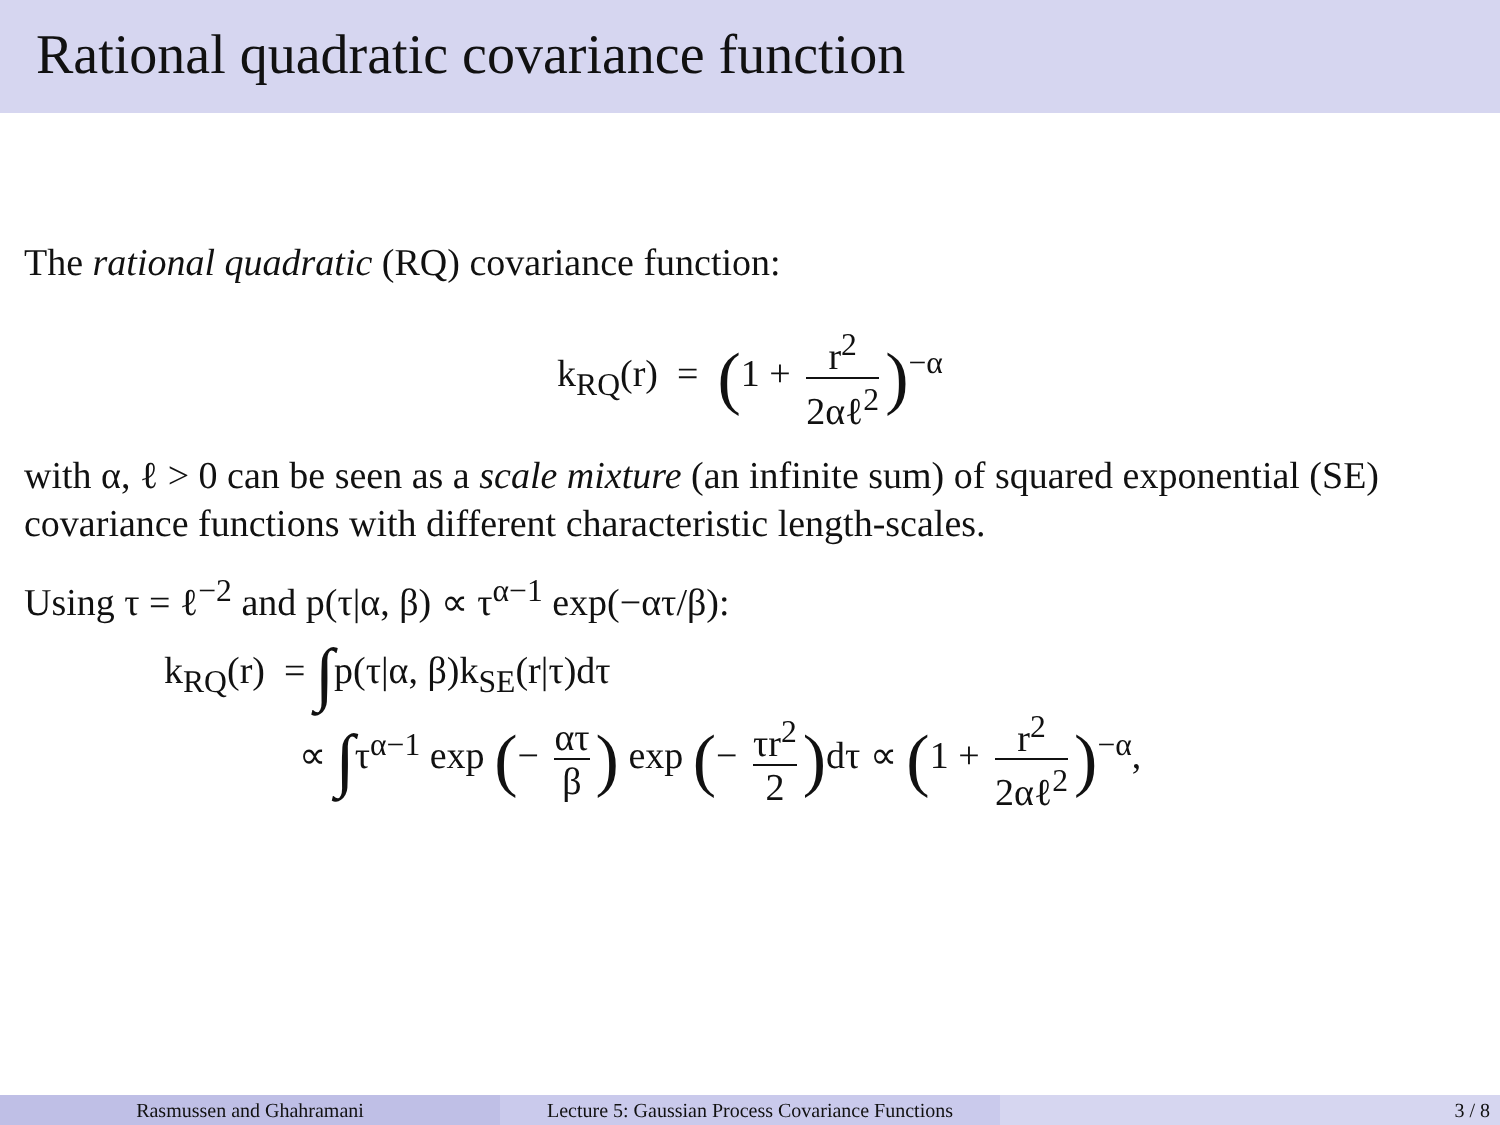Rational quadratic covariance function
The rational quadratic (RQ) covariance function:
k<sub>RQ</sub>(r) = (1 + r<sup>2</sup> 2αℓ<sup>2</sup>)<sup>−α</sup>
with α, ℓ > 0 can be seen as a scale mixture (an infinite sum) of squared exponential (SE) covariance functions with different characteristic length-scales.
Using τ = ℓ<sup>−2</sup> and p(τ|α, β) ∝ τ<sup>α−1</sup> exp(−ατ/β):
k<sub>RQ</sub>(r) = ∫p(τ|α, β)k<sub>SE</sub>(r|τ)dτ
∝ ∫τ<sup>α−1</sup> exp (− ατ β) exp (− τr<sup>2</sup> 2) dτ ∝ (1 + r<sup>2</sup> 2αℓ<sup>2</sup>)<sup>−α</sup>,
Rasmussen and Ghahramani Lecture 5: Gaussian Process Covariance Functions
3 / 8